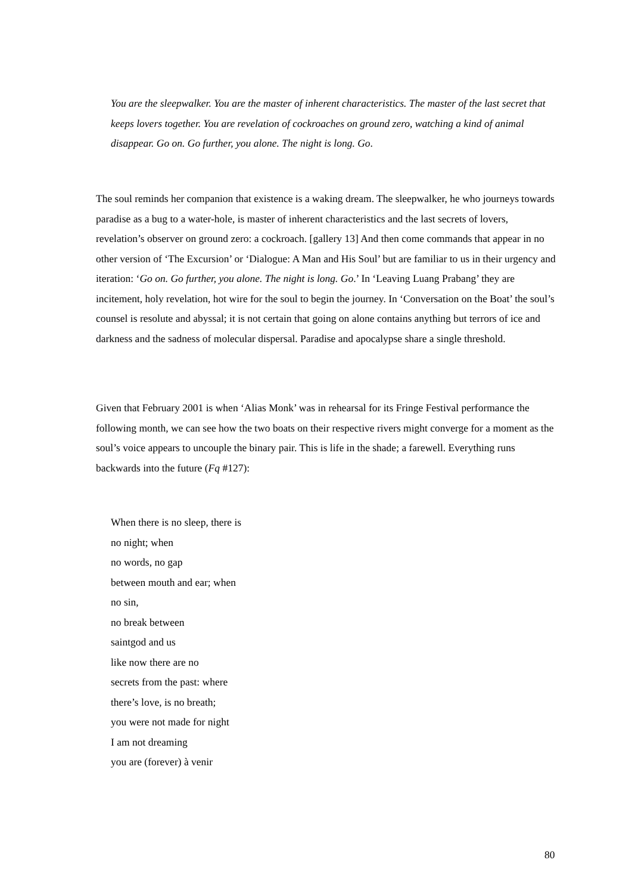You are the sleepwalker. You are the master of inherent characteristics. The master of the last secret that keeps lovers together. You are revelation of cockroaches on ground zero, watching a kind of animal disappear. Go on. Go further, you alone. The night is long. Go.
The soul reminds her companion that existence is a waking dream. The sleepwalker, he who journeys towards paradise as a bug to a water-hole, is master of inherent characteristics and the last secrets of lovers, revelation’s observer on ground zero: a cockroach. [gallery 13] And then come commands that appear in no other version of ‘The Excursion’ or ‘Dialogue: A Man and His Soul’ but are familiar to us in their urgency and iteration: ‘Go on. Go further, you alone. The night is long. Go.’ In ‘Leaving Luang Prabang’ they are incitement, holy revelation, hot wire for the soul to begin the journey. In ‘Conversation on the Boat’ the soul’s counsel is resolute and abyssal; it is not certain that going on alone contains anything but terrors of ice and darkness and the sadness of molecular dispersal. Paradise and apocalypse share a single threshold.
Given that February 2001 is when ‘Alias Monk’ was in rehearsal for its Fringe Festival performance the following month, we can see how the two boats on their respective rivers might converge for a moment as the soul’s voice appears to uncouple the binary pair. This is life in the shade; a farewell. Everything runs backwards into the future (Fq #127):
When there is no sleep, there is
no night; when
no words, no gap
between mouth and ear; when
no sin,
no break between
saintgod and us
like now there are no
secrets from the past: where
there’s love, is no breath;
you were not made for night
I am not dreaming
you are (forever) à venir
80